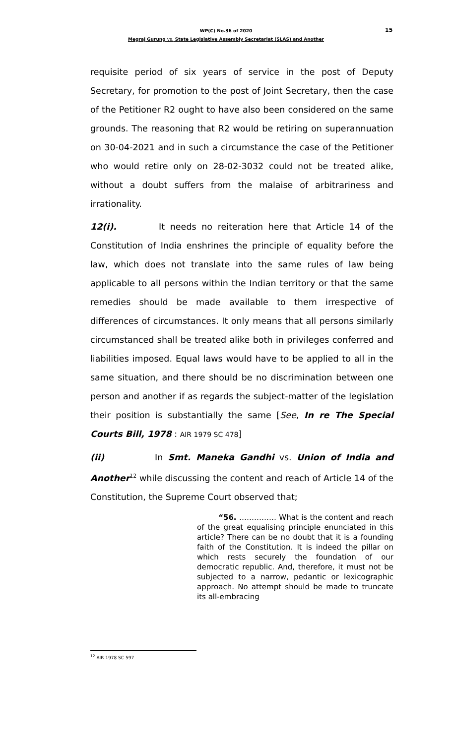WP(C) No.36 of 2020
Megraj Gurung vs. State Legislative Assembly Secretariat (SLAS) and Another
15
requisite period of six years of service in the post of Deputy Secretary, for promotion to the post of Joint Secretary, then the case of the Petitioner R2 ought to have also been considered on the same grounds. The reasoning that R2 would be retiring on superannuation on 30-04-2021 and in such a circumstance the case of the Petitioner who would retire only on 28-02-3032 could not be treated alike, without a doubt suffers from the malaise of arbitrariness and irrationality.
12(i). It needs no reiteration here that Article 14 of the Constitution of India enshrines the principle of equality before the law, which does not translate into the same rules of law being applicable to all persons within the Indian territory or that the same remedies should be made available to them irrespective of differences of circumstances. It only means that all persons similarly circumstanced shall be treated alike both in privileges conferred and liabilities imposed. Equal laws would have to be applied to all in the same situation, and there should be no discrimination between one person and another if as regards the subject-matter of the legislation their position is substantially the same [See, In re The Special Courts Bill, 1978 : AIR 1979 SC 478]
(ii) In Smt. Maneka Gandhi vs. Union of India and Another<sup>12</sup> while discussing the content and reach of Article 14 of the Constitution, the Supreme Court observed that;
“56. …………… What is the content and reach of the great equalising principle enunciated in this article? There can be no doubt that it is a founding faith of the Constitution. It is indeed the pillar on which rests securely the foundation of our democratic republic. And, therefore, it must not be subjected to a narrow, pedantic or lexicographic approach. No attempt should be made to truncate its all-embracing
<sup>12</sup> AIR 1978 SC 597